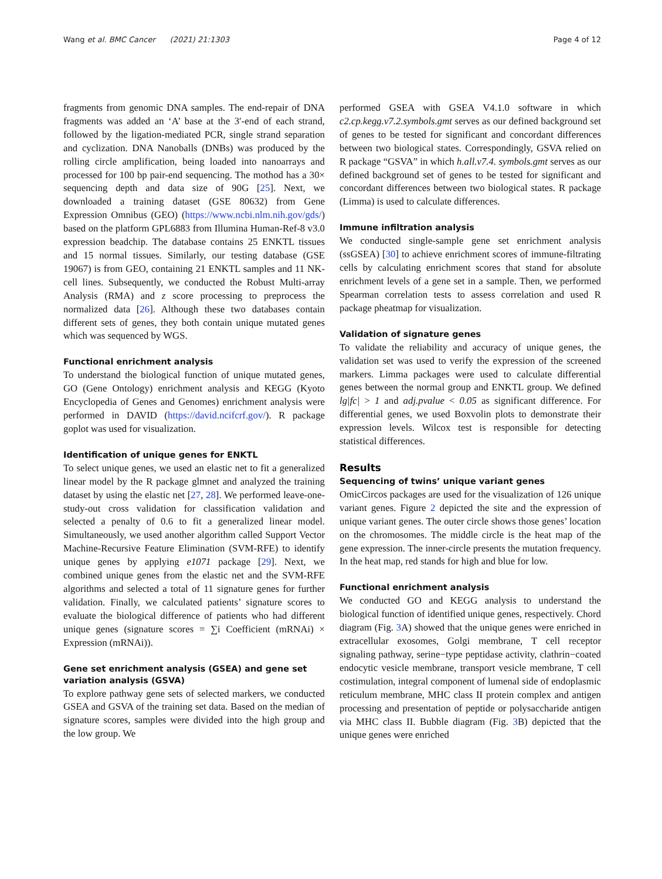Wang et al. BMC Cancer (2021) 21:1303 Page 4 of 12
fragments from genomic DNA samples. The end-repair of DNA fragments was added an ‘A’ base at the 3′-end of each strand, followed by the ligation-mediated PCR, single strand separation and cyclization. DNA Nanoballs (DNBs) was produced by the rolling circle amplification, being loaded into nanoarrays and processed for 100 bp pair-end sequencing. The mothod has a 30× sequencing depth and data size of 90G [25]. Next, we downloaded a training dataset (GSE 80632) from Gene Expression Omnibus (GEO) (https://www.ncbi.nlm.nih.gov/gds/) based on the platform GPL6883 from Illumina Human-Ref-8 v3.0 expression beadchip. The database contains 25 ENKTL tissues and 15 normal tissues. Similarly, our testing database (GSE 19067) is from GEO, containing 21 ENKTL samples and 11 NK-cell lines. Subsequently, we conducted the Robust Multi-array Analysis (RMA) and z score processing to preprocess the normalized data [26]. Although these two databases contain different sets of genes, they both contain unique mutated genes which was sequenced by WGS.
Functional enrichment analysis
To understand the biological function of unique mutated genes, GO (Gene Ontology) enrichment analysis and KEGG (Kyoto Encyclopedia of Genes and Genomes) enrichment analysis were performed in DAVID (https://david.ncifcrf.gov/). R package goplot was used for visualization.
Identification of unique genes for ENKTL
To select unique genes, we used an elastic net to fit a generalized linear model by the R package glmnet and analyzed the training dataset by using the elastic net [27, 28]. We performed leave-one-study-out cross validation for classification validation and selected a penalty of 0.6 to fit a generalized linear model. Simultaneously, we used another algorithm called Support Vector Machine-Recursive Feature Elimination (SVM-RFE) to identify unique genes by applying e1071 package [29]. Next, we combined unique genes from the elastic net and the SVM-RFE algorithms and selected a total of 11 signature genes for further validation. Finally, we calculated patients’ signature scores to evaluate the biological difference of patients who had different unique genes (signature scores = ∑i Coefficient (mRNAi) × Expression (mRNAi)).
Gene set enrichment analysis (GSEA) and gene set variation analysis (GSVA)
To explore pathway gene sets of selected markers, we conducted GSEA and GSVA of the training set data. Based on the median of signature scores, samples were divided into the high group and the low group. We
performed GSEA with GSEA V4.1.0 software in which c2.cp.kegg.v7.2.symbols.gmt serves as our defined background set of genes to be tested for significant and concordant differences between two biological states. Correspondingly, GSVA relied on R package “GSVA” in which h.all.v7.4. symbols.gmt serves as our defined background set of genes to be tested for significant and concordant differences between two biological states. R package (Limma) is used to calculate differences.
Immune infiltration analysis
We conducted single-sample gene set enrichment analysis (ssGSEA) [30] to achieve enrichment scores of immune-filtrating cells by calculating enrichment scores that stand for absolute enrichment levels of a gene set in a sample. Then, we performed Spearman correlation tests to assess correlation and used R package pheatmap for visualization.
Validation of signature genes
To validate the reliability and accuracy of unique genes, the validation set was used to verify the expression of the screened markers. Limma packages were used to calculate differential genes between the normal group and ENKTL group. We defined lg|fc| > 1 and adj.pvalue < 0.05 as significant difference. For differential genes, we used Boxvolin plots to demonstrate their expression levels. Wilcox test is responsible for detecting statistical differences.
Results
Sequencing of twins’ unique variant genes
OmicCircos packages are used for the visualization of 126 unique variant genes. Figure 2 depicted the site and the expression of unique variant genes. The outer circle shows those genes’ location on the chromosomes. The middle circle is the heat map of the gene expression. The inner-circle presents the mutation frequency. In the heat map, red stands for high and blue for low.
Functional enrichment analysis
We conducted GO and KEGG analysis to understand the biological function of identified unique genes, respectively. Chord diagram (Fig. 3 A) showed that the unique genes were enriched in extracellular exosomes, Golgi membrane, T cell receptor signaling pathway, serine−type peptidase activity, clathrin−coated endocytic vesicle membrane, transport vesicle membrane, T cell costimulation, integral component of lumenal side of endoplasmic reticulum membrane, MHC class II protein complex and antigen processing and presentation of peptide or polysaccharide antigen via MHC class II. Bubble diagram (Fig. 3 B) depicted that the unique genes were enriched